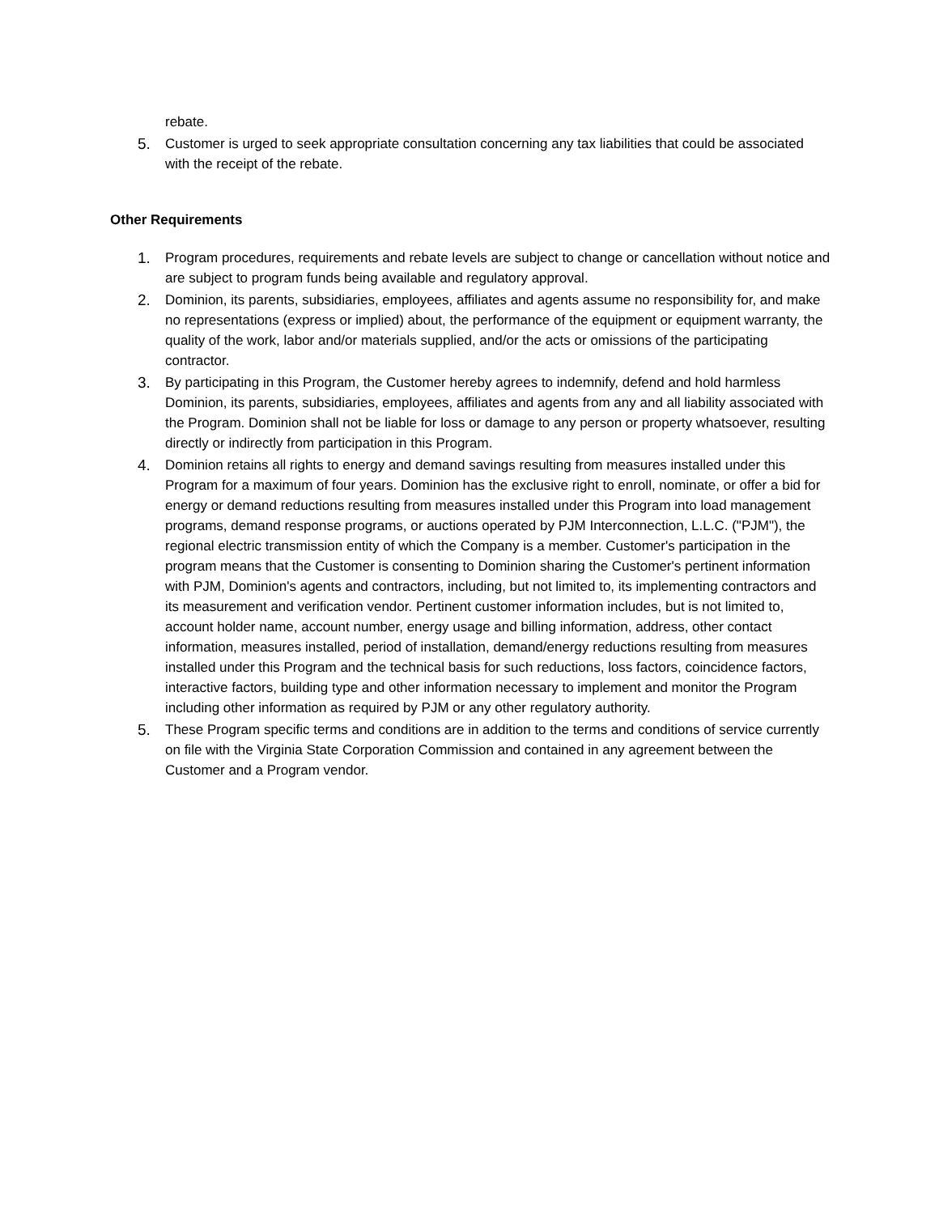rebate.
5. Customer is urged to seek appropriate consultation concerning any tax liabilities that could be associated with the receipt of the rebate.
Other Requirements
1. Program procedures, requirements and rebate levels are subject to change or cancellation without notice and are subject to program funds being available and regulatory approval.
2. Dominion, its parents, subsidiaries, employees, affiliates and agents assume no responsibility for, and make no representations (express or implied) about, the performance of the equipment or equipment warranty, the quality of the work, labor and/or materials supplied, and/or the acts or omissions of the participating contractor.
3. By participating in this Program, the Customer hereby agrees to indemnify, defend and hold harmless Dominion, its parents, subsidiaries, employees, affiliates and agents from any and all liability associated with the Program. Dominion shall not be liable for loss or damage to any person or property whatsoever, resulting directly or indirectly from participation in this Program.
4. Dominion retains all rights to energy and demand savings resulting from measures installed under this Program for a maximum of four years. Dominion has the exclusive right to enroll, nominate, or offer a bid for energy or demand reductions resulting from measures installed under this Program into load management programs, demand response programs, or auctions operated by PJM Interconnection, L.L.C. ("PJM"), the regional electric transmission entity of which the Company is a member. Customer's participation in the program means that the Customer is consenting to Dominion sharing the Customer's pertinent information with PJM, Dominion's agents and contractors, including, but not limited to, its implementing contractors and its measurement and verification vendor. Pertinent customer information includes, but is not limited to, account holder name, account number, energy usage and billing information, address, other contact information, measures installed, period of installation, demand/energy reductions resulting from measures installed under this Program and the technical basis for such reductions, loss factors, coincidence factors, interactive factors, building type and other information necessary to implement and monitor the Program including other information as required by PJM or any other regulatory authority.
5. These Program specific terms and conditions are in addition to the terms and conditions of service currently on file with the Virginia State Corporation Commission and contained in any agreement between the Customer and a Program vendor.